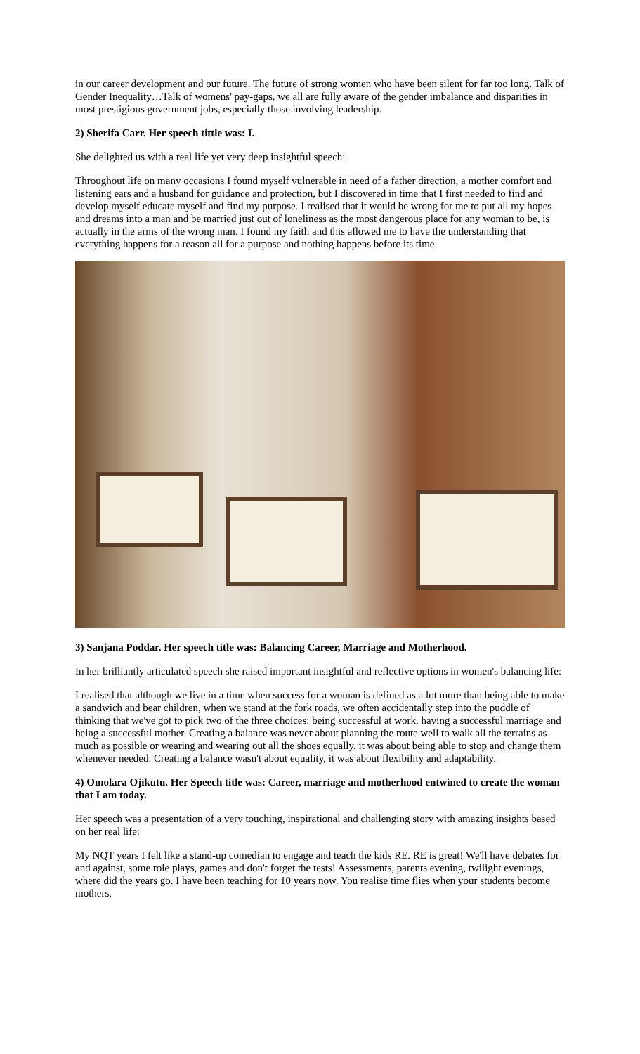in our career development and our future. The future of strong women who have been silent for far too long. Talk of Gender Inequality…Talk of womens' pay-gaps, we all are fully aware of the gender imbalance and disparities in most prestigious government jobs, especially those involving leadership.
2) Sherifa Carr. Her speech tittle was: I.
She delighted us with a real life yet very deep insightful speech:
Throughout life on many occasions I found myself vulnerable in need of a father direction, a mother comfort and listening ears and a husband for guidance and protection, but I discovered in time that I first needed to find and develop myself educate myself and find my purpose. I realised that it would be wrong for me to put all my hopes and dreams into a man and be married just out of loneliness as the most dangerous place for any woman to be, is actually in the arms of the wrong man. I found my faith and this allowed me to have the understanding that everything happens for a reason all for a purpose and nothing happens before its time.
3) Sanjana Poddar. Her speech title was: Balancing Career, Marriage and Motherhood.
In her brilliantly articulated speech she raised important insightful and reflective options in women's balancing life:
I realised that although we live in a time when success for a woman is defined as a lot more than being able to make a sandwich and bear children, when we stand at the fork roads, we often accidentally step into the puddle of thinking that we've got to pick two of the three choices: being successful at work, having a successful marriage and being a successful mother. Creating a balance was never about planning the route well to walk all the terrains as much as possible or wearing and wearing out all the shoes equally, it was about being able to stop and change them whenever needed. Creating a balance wasn't about equality, it was about flexibility and adaptability.
4) Omolara Ojikutu. Her Speech title was: Career, marriage and motherhood entwined to create the woman that I am today.
Her speech was a presentation of a very touching, inspirational and challenging story with amazing insights based on her real life:
My NQT years I felt like a stand-up comedian to engage and teach the kids RE. RE is great! We'll have debates for and against, some role plays, games and don't forget the tests! Assessments, parents evening, twilight evenings, where did the years go. I have been teaching for 10 years now. You realise time flies when your students become mothers.